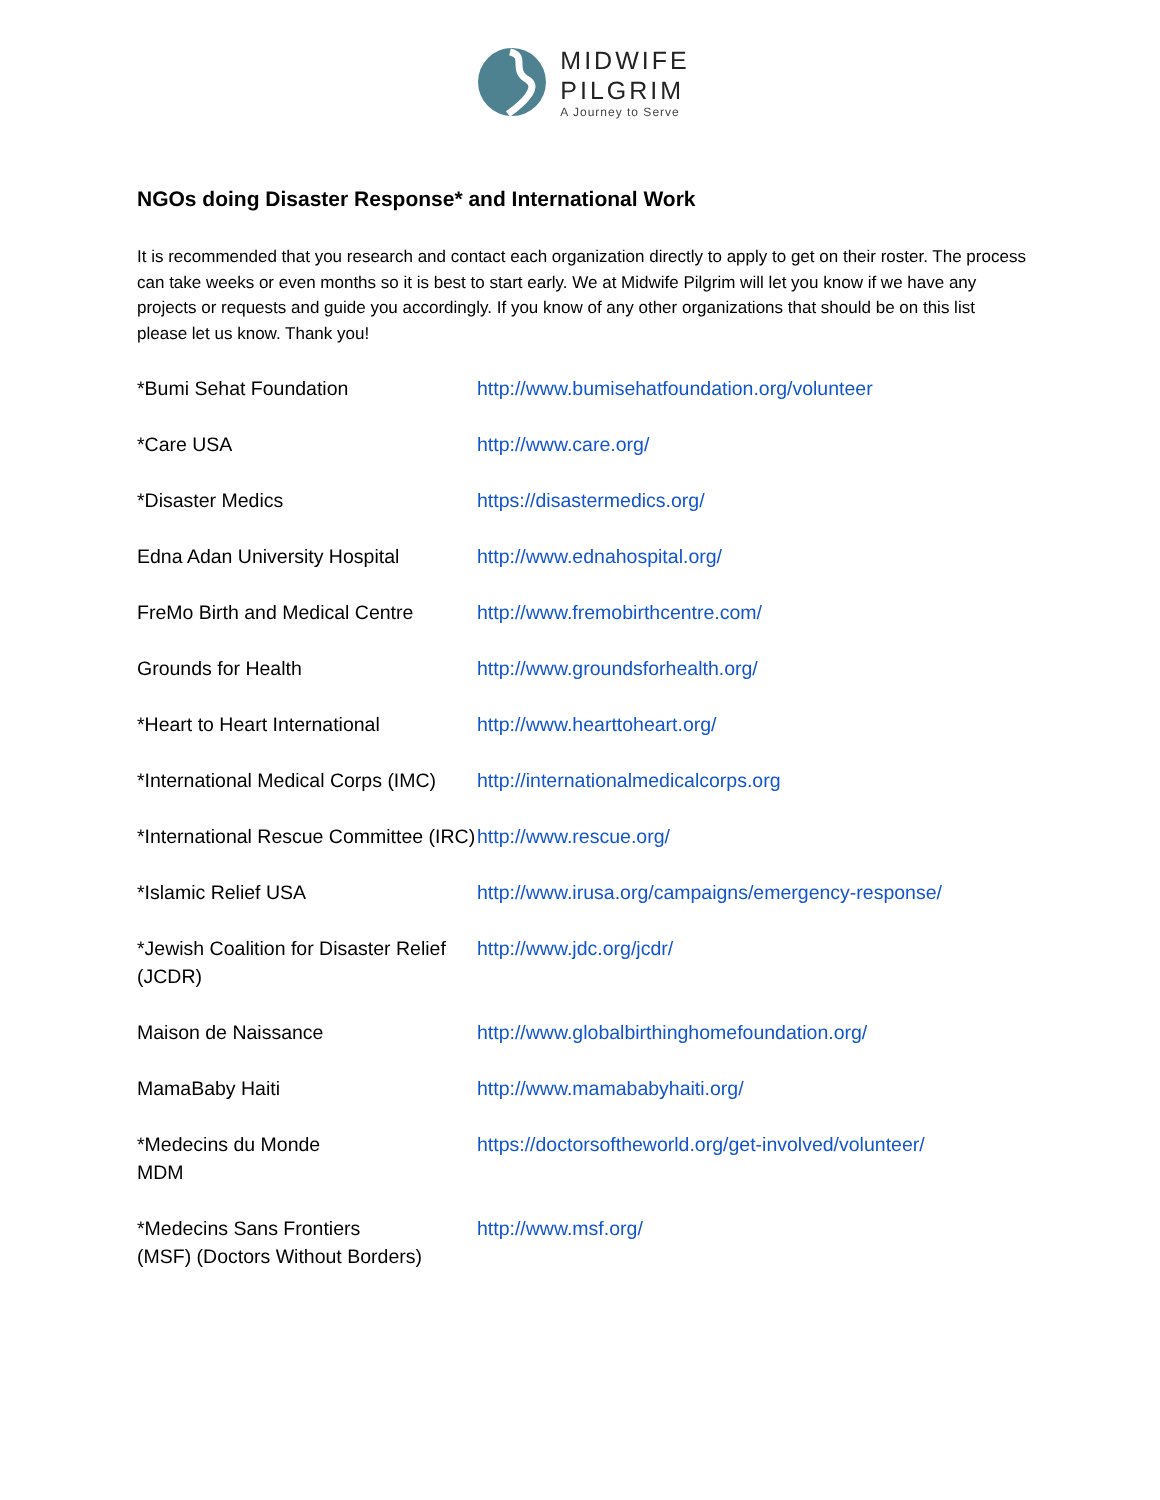MIDWIFE
PILGRIM
A Journey to Serve
NGOs doing Disaster Response* and International Work
It is recommended that you research and contact each organization directly to apply to get on their roster. The process can take weeks or even months so it is best to start early. We at Midwife Pilgrim will let you know if we have any projects or requests and guide you accordingly. If you know of any other organizations that should be on this list please let us know. Thank you!
| *Bumi Sehat Foundation | http://www.bumisehatfoundation.org/volunteer |
| *Care USA | http://www.care.org/ |
| *Disaster Medics | https://disastermedics.org/ |
| Edna Adan University Hospital | http://www.ednahospital.org/ |
| FreMo Birth and Medical Centre | http://www.fremobirthcentre.com/ |
| Grounds for Health | http://www.groundsforhealth.org/ |
| *Heart to Heart International | http://www.hearttoheart.org/ |
| *International Medical Corps (IMC) | http://internationalmedicalcorps.org |
| *International Rescue Committee (IRC) | http://www.rescue.org/ |
| *Islamic Relief USA | http://www.irusa.org/campaigns/emergency-response/ |
| *Jewish Coalition for Disaster Relief (JCDR) | http://www.jdc.org/jcdr/ |
| Maison de Naissance | http://www.globalbirthinghomefoundation.org/ |
| MamaBaby Haiti | http://www.mamababyhaiti.org/ |
| *Medecins du Monde MDM | https://doctorsoftheworld.org/get-involved/volunteer/ |
| *Medecins Sans Frontiers (MSF) (Doctors Without Borders) | http://www.msf.org/ |